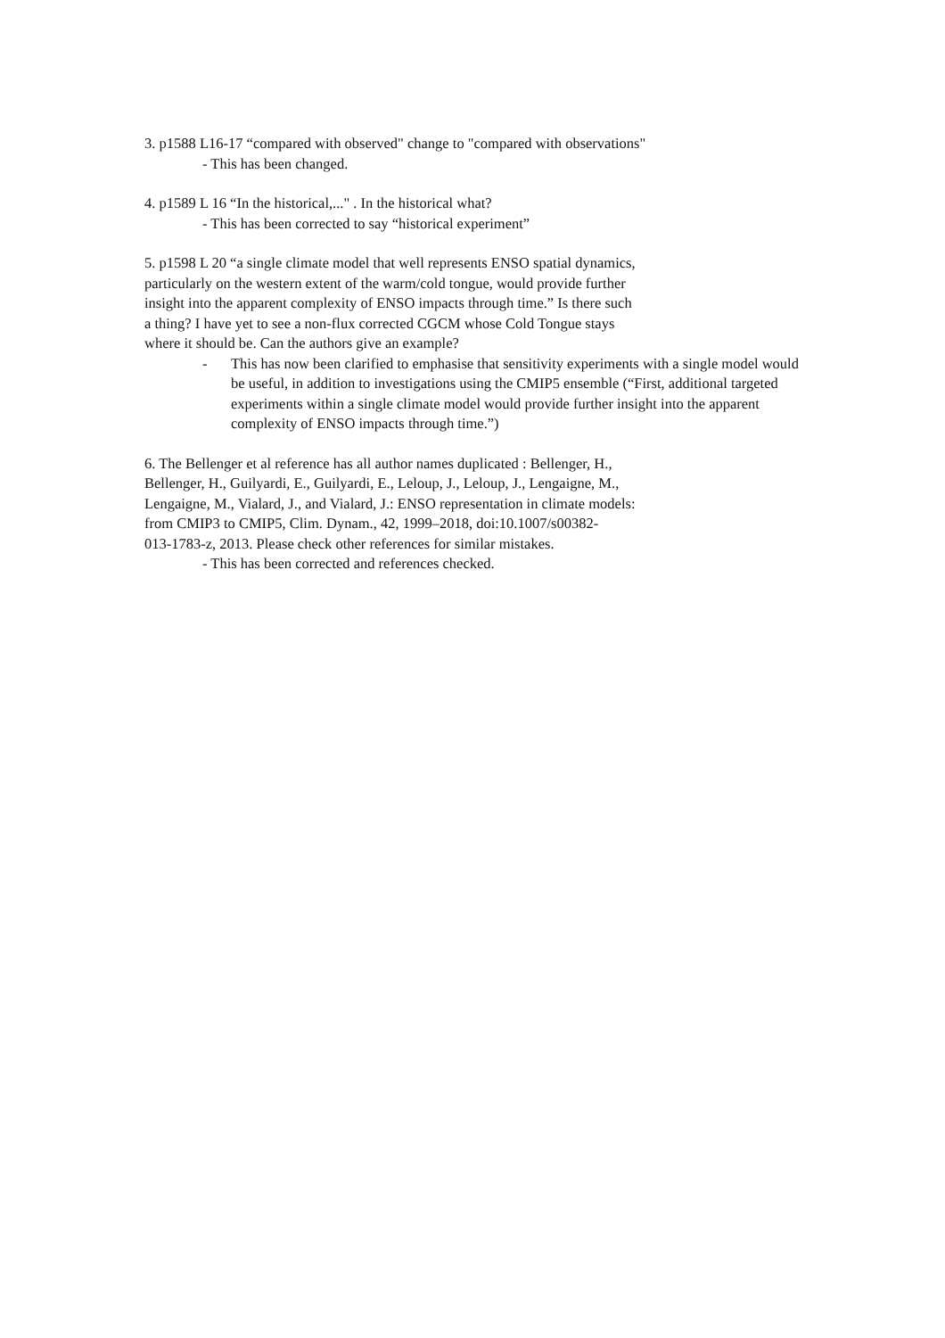3. p1588 L16-17 “compared with observed" change to "compared with observations"
- This has been changed.
4. p1589 L 16 “In the historical,..." . In the historical what?
- This has been corrected to say “historical experiment”
5. p1598 L 20 “a single climate model that well represents ENSO spatial dynamics,
particularly on the western extent of the warm/cold tongue, would provide further
insight into the apparent complexity of ENSO impacts through time.” Is there such
a thing? I have yet to see a non-flux corrected CGCM whose Cold Tongue stays
where it should be. Can the authors give an example?
- This has now been clarified to emphasise that sensitivity experiments with a single model would be useful, in addition to investigations using the CMIP5 ensemble (“First, additional targeted experiments within a single climate model would provide further insight into the apparent complexity of ENSO impacts through time.”)
6. The Bellenger et al reference has all author names duplicated : Bellenger, H.,
Bellenger, H., Guilyardi, E., Guilyardi, E., Leloup, J., Leloup, J., Lengaigne, M.,
Lengaigne, M., Vialard, J., and Vialard, J.: ENSO representation in climate models:
from CMIP3 to CMIP5, Clim. Dynam., 42, 1999–2018, doi:10.1007/s00382-
013-1783-z, 2013. Please check other references for similar mistakes.
- This has been corrected and references checked.